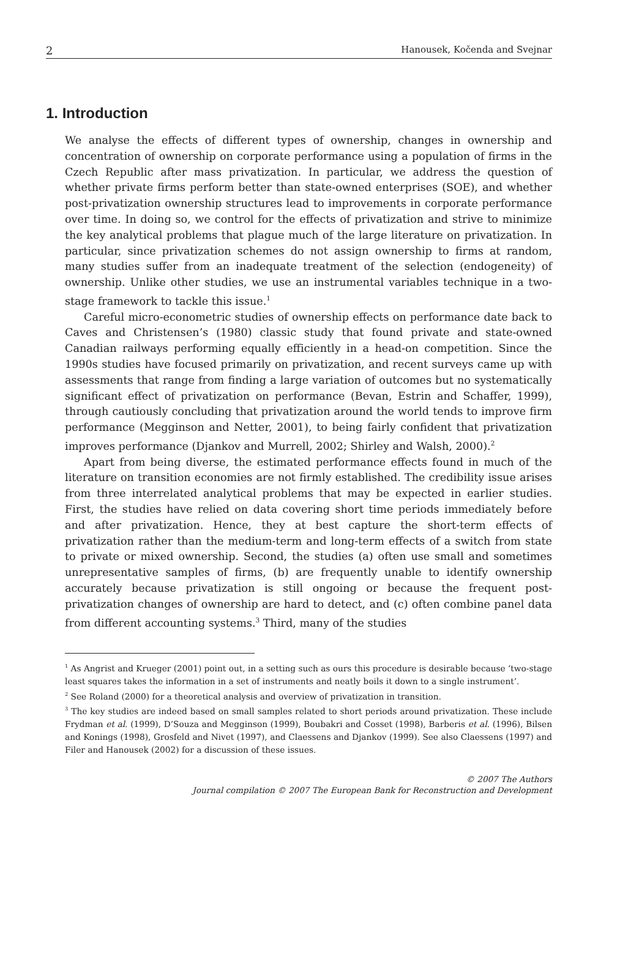2 Hanousek, Kočenda and Svejnar
1. Introduction
We analyse the effects of different types of ownership, changes in ownership and concentration of ownership on corporate performance using a population of firms in the Czech Republic after mass privatization. In particular, we address the question of whether private firms perform better than state-owned enterprises (SOE), and whether post-privatization ownership structures lead to improvements in corporate performance over time. In doing so, we control for the effects of privatization and strive to minimize the key analytical problems that plague much of the large literature on privatization. In particular, since privatization schemes do not assign ownership to firms at random, many studies suffer from an inadequate treatment of the selection (endogeneity) of ownership. Unlike other studies, we use an instrumental variables technique in a two-stage framework to tackle this issue.<sup>1</sup>
Careful micro-econometric studies of ownership effects on performance date back to Caves and Christensen’s (1980) classic study that found private and state-owned Canadian railways performing equally efficiently in a head-on competition. Since the 1990s studies have focused primarily on privatization, and recent surveys came up with assessments that range from finding a large variation of outcomes but no systematically significant effect of privatization on performance (Bevan, Estrin and Schaffer, 1999), through cautiously concluding that privatization around the world tends to improve firm performance (Megginson and Netter, 2001), to being fairly confident that privatization improves performance (Djankov and Murrell, 2002; Shirley and Walsh, 2000).<sup>2</sup>
Apart from being diverse, the estimated performance effects found in much of the literature on transition economies are not firmly established. The credibility issue arises from three interrelated analytical problems that may be expected in earlier studies. First, the studies have relied on data covering short time periods immediately before and after privatization. Hence, they at best capture the short-term effects of privatization rather than the medium-term and long-term effects of a switch from state to private or mixed ownership. Second, the studies (a) often use small and sometimes unrepresentative samples of firms, (b) are frequently unable to identify ownership accurately because privatization is still ongoing or because the frequent post-privatization changes of ownership are hard to detect, and (c) often combine panel data from different accounting systems.<sup>3</sup> Third, many of the studies
<sup>1</sup> As Angrist and Krueger (2001) point out, in a setting such as ours this procedure is desirable because ‘two-stage least squares takes the information in a set of instruments and neatly boils it down to a single instrument’.
<sup>2</sup> See Roland (2000) for a theoretical analysis and overview of privatization in transition.
<sup>3</sup> The key studies are indeed based on small samples related to short periods around privatization. These include Frydman et al. (1999), D’Souza and Megginson (1999), Boubakri and Cosset (1998), Barberis et al. (1996), Bilsen and Konings (1998), Grosfeld and Nivet (1997), and Claessens and Djankov (1999). See also Claessens (1997) and Filer and Hanousek (2002) for a discussion of these issues.
© 2007 The Authors
Journal compilation © 2007 The European Bank for Reconstruction and Development